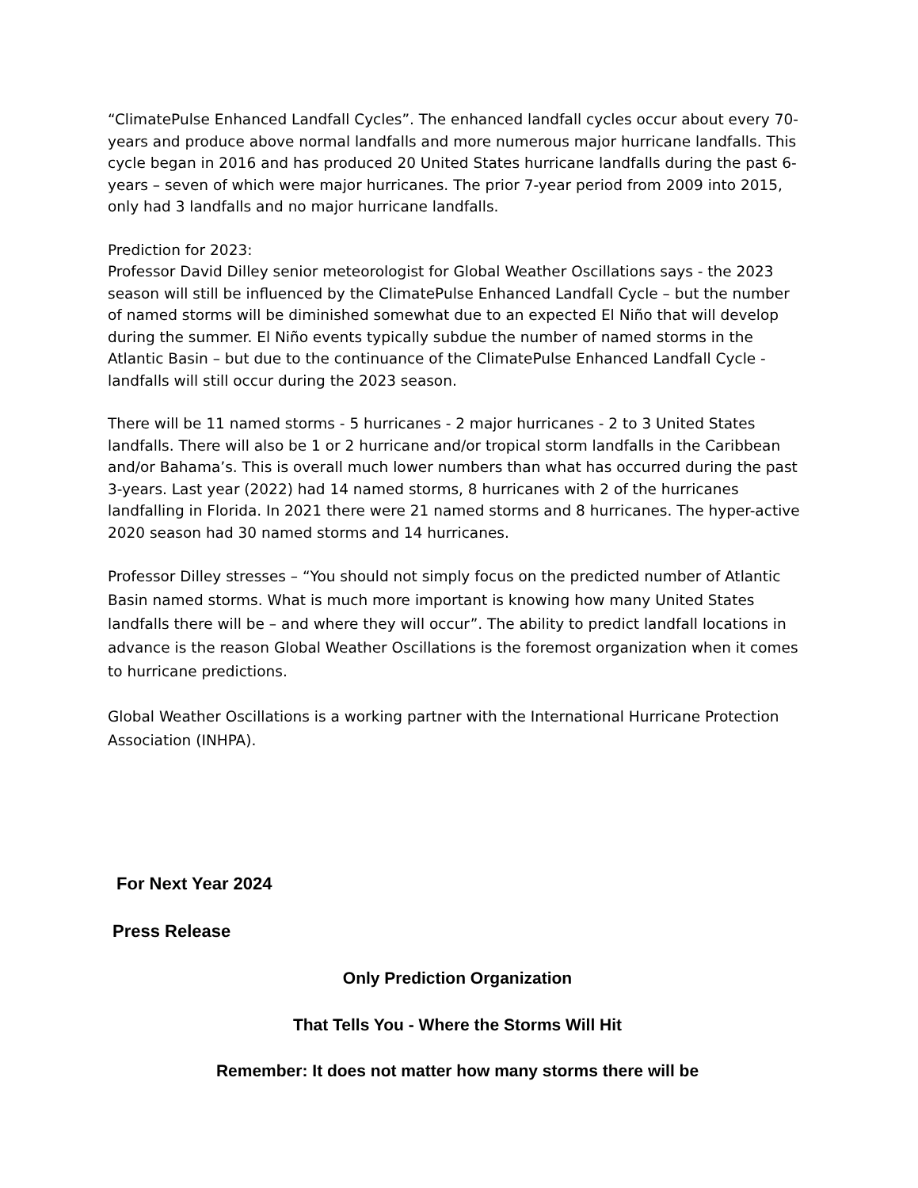“ClimatePulse Enhanced Landfall Cycles”. The enhanced landfall cycles occur about every 70-years and produce above normal landfalls and more numerous major hurricane landfalls. This cycle began in 2016 and has produced 20 United States hurricane landfalls during the past 6-years – seven of which were major hurricanes. The prior 7-year period from 2009 into 2015, only had 3 landfalls and no major hurricane landfalls.
Prediction for 2023:
Professor David Dilley senior meteorologist for Global Weather Oscillations says - the 2023 season will still be influenced by the ClimatePulse Enhanced Landfall Cycle – but the number of named storms will be diminished somewhat due to an expected El Niño that will develop during the summer. El Niño events typically subdue the number of named storms in the Atlantic Basin – but due to the continuance of the ClimatePulse Enhanced Landfall Cycle - landfalls will still occur during the 2023 season.
There will be 11 named storms - 5 hurricanes - 2 major hurricanes - 2 to 3 United States landfalls. There will also be 1 or 2 hurricane and/or tropical storm landfalls in the Caribbean and/or Bahama’s. This is overall much lower numbers than what has occurred during the past 3-years. Last year (2022) had 14 named storms, 8 hurricanes with 2 of the hurricanes landfalling in Florida. In 2021 there were 21 named storms and 8 hurricanes. The hyper-active 2020 season had 30 named storms and 14 hurricanes.
Professor Dilley stresses – “You should not simply focus on the predicted number of Atlantic Basin named storms. What is much more important is knowing how many United States landfalls there will be – and where they will occur”. The ability to predict landfall locations in advance is the reason Global Weather Oscillations is the foremost organization when it comes to hurricane predictions.
Global Weather Oscillations is a working partner with the International Hurricane Protection Association (INHPA).
For Next Year 2024
Press Release
Only Prediction Organization
That Tells You - Where the Storms Will Hit
Remember: It does not matter how many storms there will be